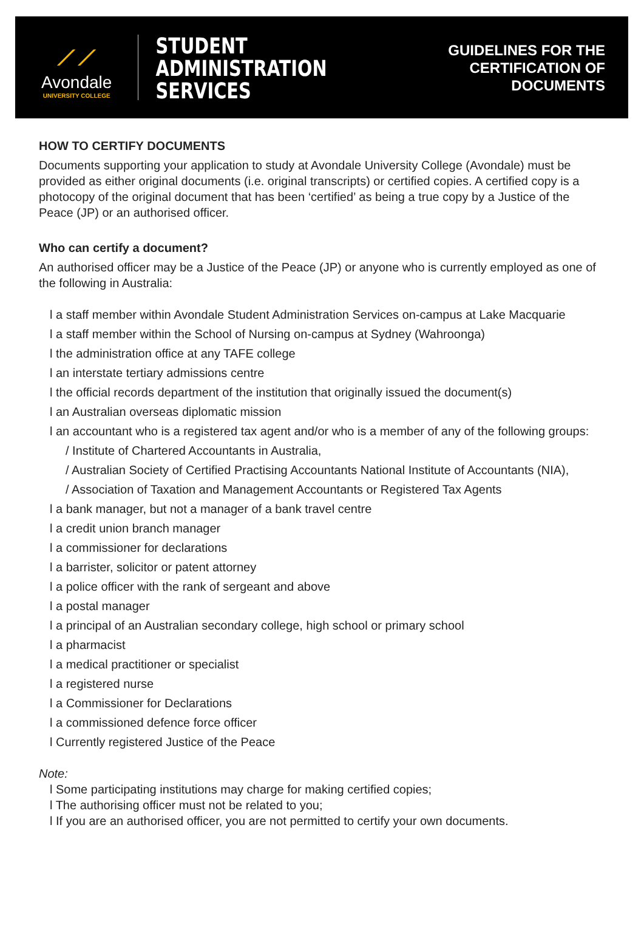⟋⟋
Avondale
UNIVERSITY COLLEGE
STUDENT
ADMINISTRATION
SERVICES
GUIDELINES FOR THE
CERTIFICATION OF DOCUMENTS
HOW TO CERTIFY DOCUMENTS
Documents supporting your application to study at Avondale University College (Avondale) must be provided as either original documents (i.e. original transcripts) or certified copies. A certified copy is a photocopy of the original document that has been ‘certified’ as being a true copy by a Justice of the Peace (JP) or an authorised officer.
Who can certify a document?
An authorised officer may be a Justice of the Peace (JP) or anyone who is currently employed as one of the following in Australia:
l a staff member within Avondale Student Administration Services on-campus at Lake Macquarie
l a staff member within the School of Nursing on-campus at Sydney (Wahroonga)
l the administration office at any TAFE college
l an interstate tertiary admissions centre
l the official records department of the institution that originally issued the document(s)
l an Australian overseas diplomatic mission
l an accountant who is a registered tax agent and/or who is a member of any of the following groups:
/ Institute of Chartered Accountants in Australia,
/ Australian Society of Certified Practising Accountants National Institute of Accountants (NIA),
/ Association of Taxation and Management Accountants or Registered Tax Agents
l a bank manager, but not a manager of a bank travel centre
l a credit union branch manager
l a commissioner for declarations
l a barrister, solicitor or patent attorney
l a police officer with the rank of sergeant and above
l a postal manager
l a principal of an Australian secondary college, high school or primary school
l a pharmacist
l a medical practitioner or specialist
l a registered nurse
l a Commissioner for Declarations
l a commissioned defence force officer
l Currently registered Justice of the Peace
Note:
l Some participating institutions may charge for making certified copies;
l The authorising officer must not be related to you;
l If you are an authorised officer, you are not permitted to certify your own documents.